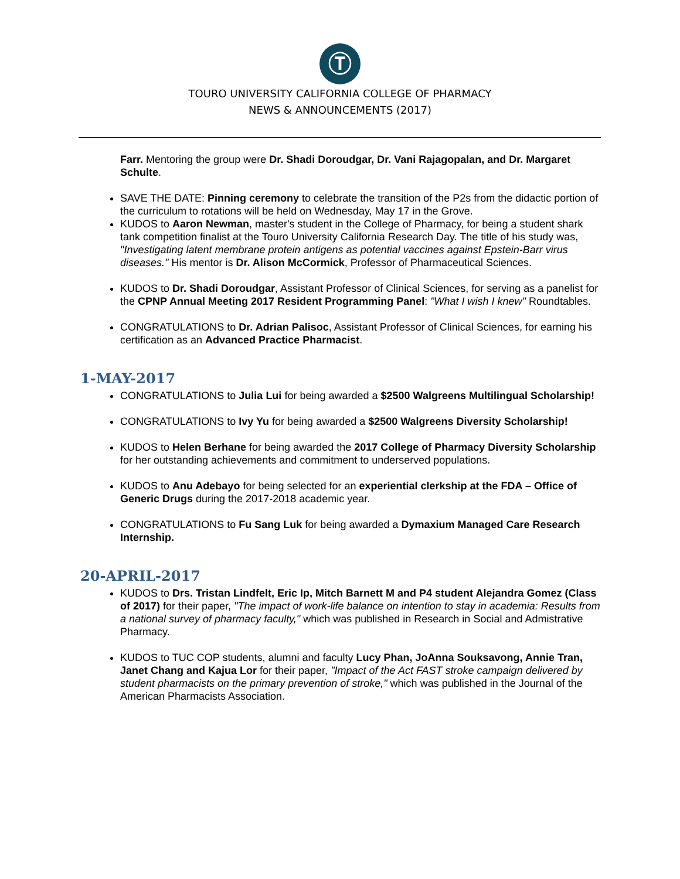Ⓣ
TOURO UNIVERSITY CALIFORNIA COLLEGE OF PHARMACY
NEWS & ANNOUNCEMENTS (2017)
Farr. Mentoring the group were Dr. Shadi Doroudgar, Dr. Vani Rajagopalan, and Dr. Margaret Schulte.
SAVE THE DATE: Pinning ceremony to celebrate the transition of the P2s from the didactic portion of the curriculum to rotations will be held on Wednesday, May 17 in the Grove.
KUDOS to Aaron Newman, master's student in the College of Pharmacy, for being a student shark tank competition finalist at the Touro University California Research Day. The title of his study was, "Investigating latent membrane protein antigens as potential vaccines against Epstein-Barr virus diseases." His mentor is Dr. Alison McCormick, Professor of Pharmaceutical Sciences.
KUDOS to Dr. Shadi Doroudgar, Assistant Professor of Clinical Sciences, for serving as a panelist for the CPNP Annual Meeting 2017 Resident Programming Panel: "What I wish I knew" Roundtables.
CONGRATULATIONS to Dr. Adrian Palisoc, Assistant Professor of Clinical Sciences, for earning his certification as an Advanced Practice Pharmacist.
1-MAY-2017
CONGRATULATIONS to Julia Lui for being awarded a $2500 Walgreens Multilingual Scholarship!
CONGRATULATIONS to Ivy Yu for being awarded a $2500 Walgreens Diversity Scholarship!
KUDOS to Helen Berhane for being awarded the 2017 College of Pharmacy Diversity Scholarship for her outstanding achievements and commitment to underserved populations.
KUDOS to Anu Adebayo for being selected for an experiential clerkship at the FDA – Office of Generic Drugs during the 2017-2018 academic year.
CONGRATULATIONS to Fu Sang Luk for being awarded a Dymaxium Managed Care Research Internship.
20-APRIL-2017
KUDOS to Drs. Tristan Lindfelt, Eric Ip, Mitch Barnett M and P4 student Alejandra Gomez (Class of 2017) for their paper, "The impact of work-life balance on intention to stay in academia: Results from a national survey of pharmacy faculty," which was published in Research in Social and Admistrative Pharmacy.
KUDOS to TUC COP students, alumni and faculty Lucy Phan, JoAnna Souksavong, Annie Tran, Janet Chang and Kajua Lor for their paper, "Impact of the Act FAST stroke campaign delivered by student pharmacists on the primary prevention of stroke," which was published in the Journal of the American Pharmacists Association.